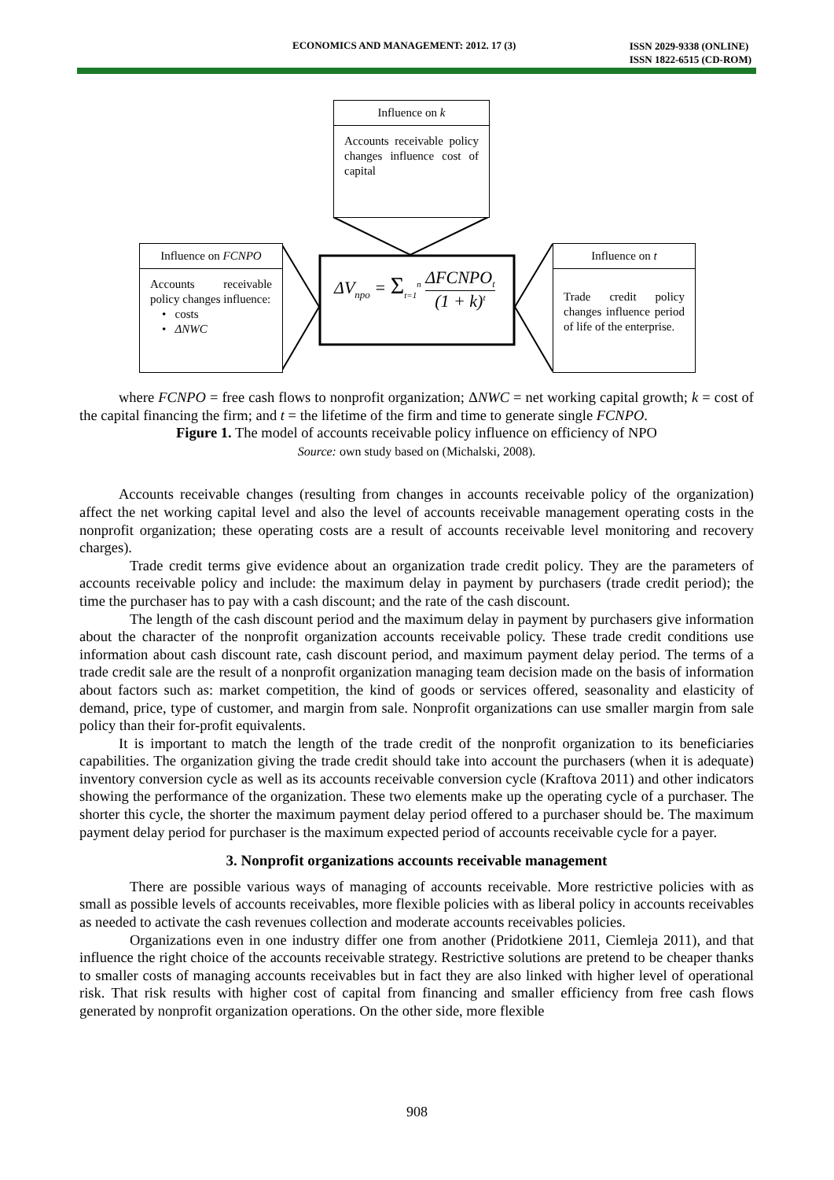ECONOMICS AND MANAGEMENT: 2012. 17 (3) ISSN 2029-9338 (ONLINE)
ISSN 1822-6515 (CD-ROM)
Influence on k
Accounts receivable policy changes influence cost of capital
Influence on FCNPO
Accounts receivable policy changes influence:
• costs
• ΔNWC
Influence on t
Trade credit policy changes influence period of life of the enterprise.
ΔV<sub>npo</sub> = Σ<sub>t=1</sub><sup>n</sup> ΔFCNPO<sub>t</sub> (1 + k)<sup>t</sup>
where FCNPO = free cash flows to nonprofit organization; ΔNWC = net working capital growth; k = cost of the capital financing the firm; and t = the lifetime of the firm and time to generate single FCNPO.
Figure 1. The model of accounts receivable policy influence on efficiency of NPO
Source: own study based on (Michalski, 2008).
Accounts receivable changes (resulting from changes in accounts receivable policy of the organization) affect the net working capital level and also the level of accounts receivable management operating costs in the nonprofit organization; these operating costs are a result of accounts receivable level monitoring and recovery charges).
Trade credit terms give evidence about an organization trade credit policy. They are the parameters of accounts receivable policy and include: the maximum delay in payment by purchasers (trade credit period); the time the purchaser has to pay with a cash discount; and the rate of the cash discount.
The length of the cash discount period and the maximum delay in payment by purchasers give information about the character of the nonprofit organization accounts receivable policy. These trade credit conditions use information about cash discount rate, cash discount period, and maximum payment delay period. The terms of a trade credit sale are the result of a nonprofit organization managing team decision made on the basis of information about factors such as: market competition, the kind of goods or services offered, seasonality and elasticity of demand, price, type of customer, and margin from sale. Nonprofit organizations can use smaller margin from sale policy than their for-profit equivalents.
It is important to match the length of the trade credit of the nonprofit organization to its beneficiaries capabilities. The organization giving the trade credit should take into account the purchasers (when it is adequate) inventory conversion cycle as well as its accounts receivable conversion cycle (Kraftova 2011) and other indicators showing the performance of the organization. These two elements make up the operating cycle of a purchaser. The shorter this cycle, the shorter the maximum payment delay period offered to a purchaser should be. The maximum payment delay period for purchaser is the maximum expected period of accounts receivable cycle for a payer.
3. Nonprofit organizations accounts receivable management
There are possible various ways of managing of accounts receivable. More restrictive policies with as small as possible levels of accounts receivables, more flexible policies with as liberal policy in accounts receivables as needed to activate the cash revenues collection and moderate accounts receivables policies.
Organizations even in one industry differ one from another (Pridotkiene 2011, Ciemleja 2011), and that influence the right choice of the accounts receivable strategy. Restrictive solutions are pretend to be cheaper thanks to smaller costs of managing accounts receivables but in fact they are also linked with higher level of operational risk. That risk results with higher cost of capital from financing and smaller efficiency from free cash flows generated by nonprofit organization operations. On the other side, more flexible
908